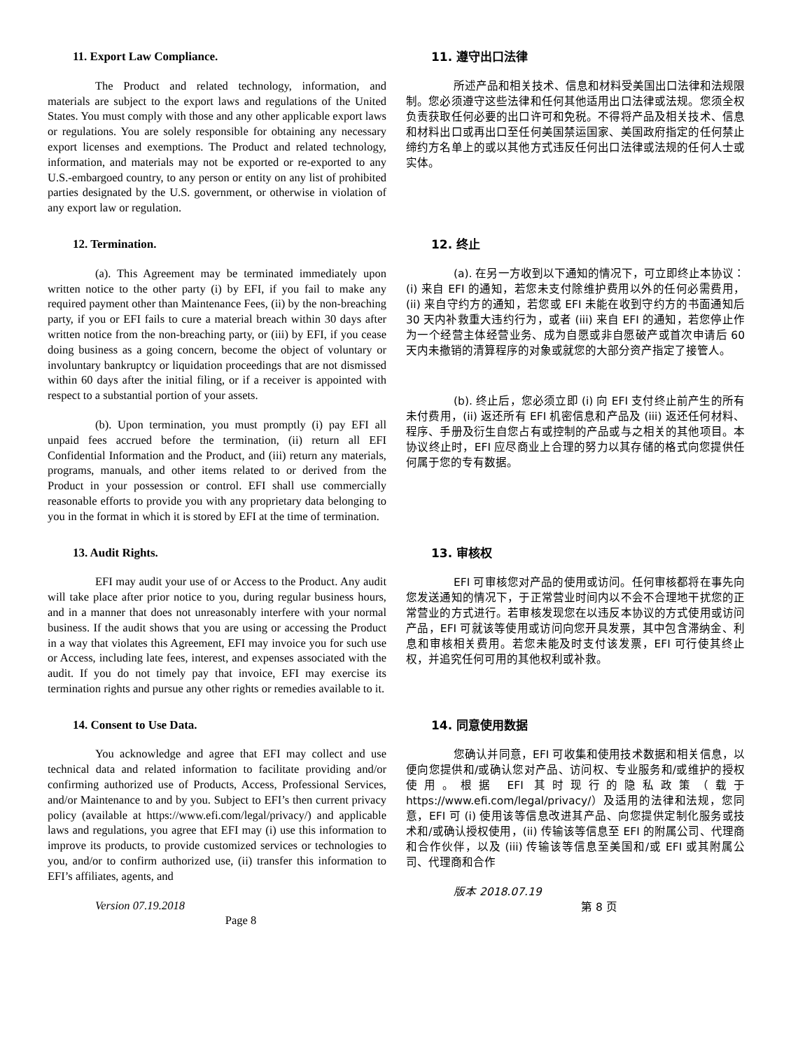11. Export Law Compliance.
The Product and related technology, information, and materials are subject to the export laws and regulations of the United States. You must comply with those and any other applicable export laws or regulations. You are solely responsible for obtaining any necessary export licenses and exemptions. The Product and related technology, information, and materials may not be exported or re-exported to any U.S.-embargoed country, to any person or entity on any list of prohibited parties designated by the U.S. government, or otherwise in violation of any export law or regulation.
11. 遵守出口法律
所述产品和相关技术、信息和材料受美国出口法律和法规限制。您必须遵守这些法律和任何其他适用出口法律或法规。您须全权负责获取任何必要的出口许可和免税。不得将产品及相关技术、信息和材料出口或再出口至任何美国禁运国家、美国政府指定的任何禁止缔约方名单上的或以其他方式违反任何出口法律或法规的任何人士或实体。
12. Termination.
(a). This Agreement may be terminated immediately upon written notice to the other party (i) by EFI, if you fail to make any required payment other than Maintenance Fees, (ii) by the non-breaching party, if you or EFI fails to cure a material breach within 30 days after written notice from the non-breaching party, or (iii) by EFI, if you cease doing business as a going concern, become the object of voluntary or involuntary bankruptcy or liquidation proceedings that are not dismissed within 60 days after the initial filing, or if a receiver is appointed with respect to a substantial portion of your assets.
(b). Upon termination, you must promptly (i) pay EFI all unpaid fees accrued before the termination, (ii) return all EFI Confidential Information and the Product, and (iii) return any materials, programs, manuals, and other items related to or derived from the Product in your possession or control. EFI shall use commercially reasonable efforts to provide you with any proprietary data belonging to you in the format in which it is stored by EFI at the time of termination.
12. 终止
(a). 在另一方收到以下通知的情况下，可立即终止本协议：(i) 来自 EFI 的通知，若您未支付除维护费用以外的任何必需费用，(ii) 来自守约方的通知，若您或 EFI 未能在收到守约方的书面通知后 30 天内补救重大违约行为，或者 (iii) 来自 EFI 的通知，若您停止作为一个经营主体经营业务、成为自愿或非自愿破产或首次申请后 60 天内未撤销的清算程序的对象或就您的大部分资产指定了接管人。
(b). 终止后，您必须立即 (i) 向 EFI 支付终止前产生的所有未付费用，(ii) 返还所有 EFI 机密信息和产品及 (iii) 返还任何材料、程序、手册及衍生自您占有或控制的产品或与之相关的其他项目。本协议终止时，EFI 应尽商业上合理的努力以其存储的格式向您提供任何属于您的专有数据。
13. Audit Rights.
EFI may audit your use of or Access to the Product. Any audit will take place after prior notice to you, during regular business hours, and in a manner that does not unreasonably interfere with your normal business. If the audit shows that you are using or accessing the Product in a way that violates this Agreement, EFI may invoice you for such use or Access, including late fees, interest, and expenses associated with the audit. If you do not timely pay that invoice, EFI may exercise its termination rights and pursue any other rights or remedies available to it.
13. 审核权
EFI 可审核您对产品的使用或访问。任何审核都将在事先向您发送通知的情况下，于正常营业时间内以不会不合理地干扰您的正常营业的方式进行。若审核发现您在以违反本协议的方式使用或访问产品，EFI 可就该等使用或访问向您开具发票，其中包含滞纳金、利息和审核相关费用。若您未能及时支付该发票，EFI 可行使其终止权，并追究任何可用的其他权利或补救。
14. Consent to Use Data.
You acknowledge and agree that EFI may collect and use technical data and related information to facilitate providing and/or confirming authorized use of Products, Access, Professional Services, and/or Maintenance to and by you. Subject to EFI’s then current privacy policy (available at https://www.efi.com/legal/privacy/) and applicable laws and regulations, you agree that EFI may (i) use this information to improve its products, to provide customized services or technologies to you, and/or to confirm authorized use, (ii) transfer this information to EFI’s affiliates, agents, and
Version 07.19.2018
Page 8
14. 同意使用数据
您确认并同意，EFI 可收集和使用技术数据和相关信息，以便向您提供和/或确认您对产品、访问权、专业服务和/或维护的授权使用。根据 EFI 其时现行的隐私政策（载于 https://www.efi.com/legal/privacy/）及适用的法律和法规，您同意，EFI 可 (i) 使用该等信息改进其产品、向您提供定制化服务或技术和/或确认授权使用，(ii) 传输该等信息至 EFI 的附属公司、代理商和合作伙伴，以及 (iii) 传输该等信息至美国和/或 EFI 或其附属公司、代理商和合作
版本 2018.07.19
第 8 页